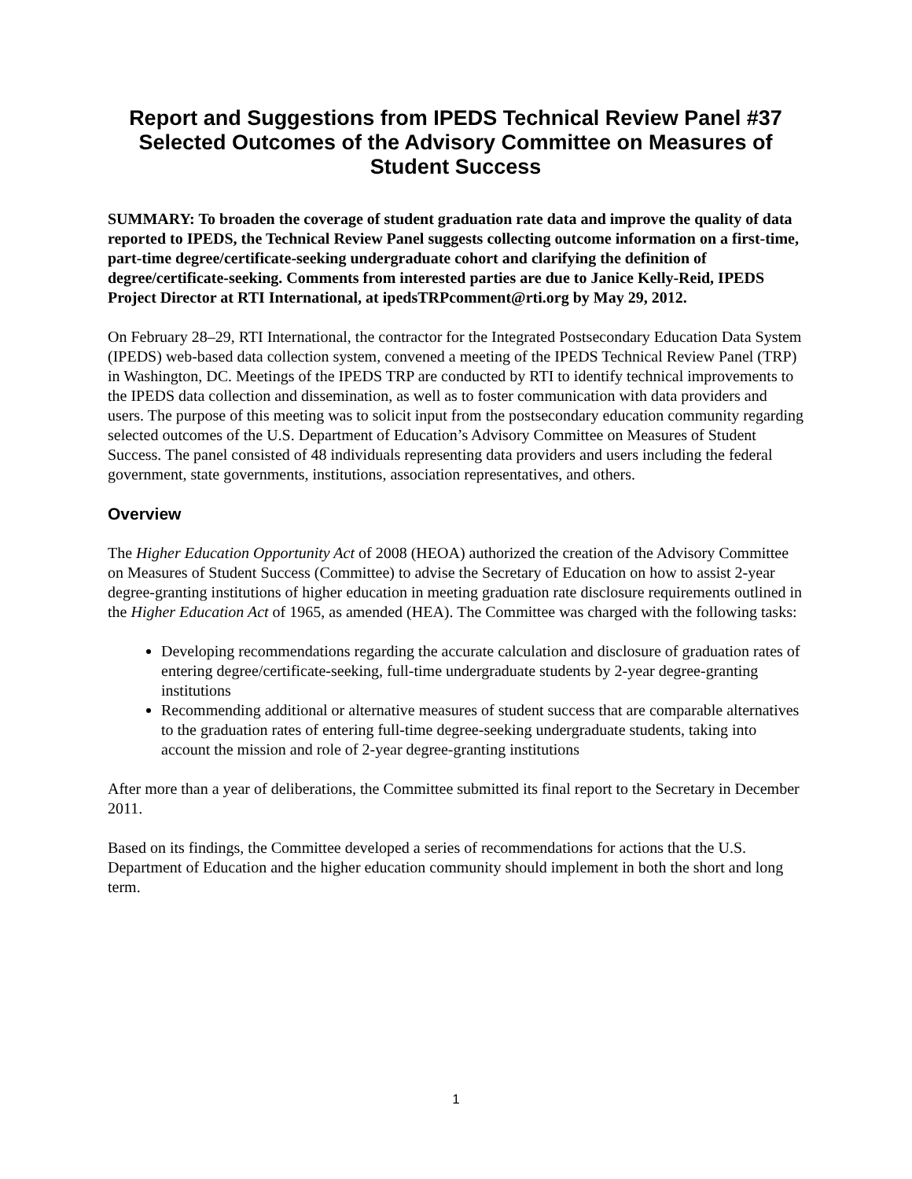Report and Suggestions from IPEDS Technical Review Panel #37
Selected Outcomes of the Advisory Committee on Measures of
Student Success
SUMMARY: To broaden the coverage of student graduation rate data and improve the quality of data reported to IPEDS, the Technical Review Panel suggests collecting outcome information on a first-time, part-time degree/certificate-seeking undergraduate cohort and clarifying the definition of degree/certificate-seeking. Comments from interested parties are due to Janice Kelly-Reid, IPEDS Project Director at RTI International, at ipedsTRPcomment@rti.org by May 29, 2012.
On February 28–29, RTI International, the contractor for the Integrated Postsecondary Education Data System (IPEDS) web-based data collection system, convened a meeting of the IPEDS Technical Review Panel (TRP) in Washington, DC. Meetings of the IPEDS TRP are conducted by RTI to identify technical improvements to the IPEDS data collection and dissemination, as well as to foster communication with data providers and users. The purpose of this meeting was to solicit input from the postsecondary education community regarding selected outcomes of the U.S. Department of Education’s Advisory Committee on Measures of Student Success. The panel consisted of 48 individuals representing data providers and users including the federal government, state governments, institutions, association representatives, and others.
Overview
The Higher Education Opportunity Act of 2008 (HEOA) authorized the creation of the Advisory Committee on Measures of Student Success (Committee) to advise the Secretary of Education on how to assist 2-year degree-granting institutions of higher education in meeting graduation rate disclosure requirements outlined in the Higher Education Act of 1965, as amended (HEA). The Committee was charged with the following tasks:
Developing recommendations regarding the accurate calculation and disclosure of graduation rates of entering degree/certificate-seeking, full-time undergraduate students by 2-year degree-granting institutions
Recommending additional or alternative measures of student success that are comparable alternatives to the graduation rates of entering full-time degree-seeking undergraduate students, taking into account the mission and role of 2-year degree-granting institutions
After more than a year of deliberations, the Committee submitted its final report to the Secretary in December 2011.
Based on its findings, the Committee developed a series of recommendations for actions that the U.S. Department of Education and the higher education community should implement in both the short and long term.
1